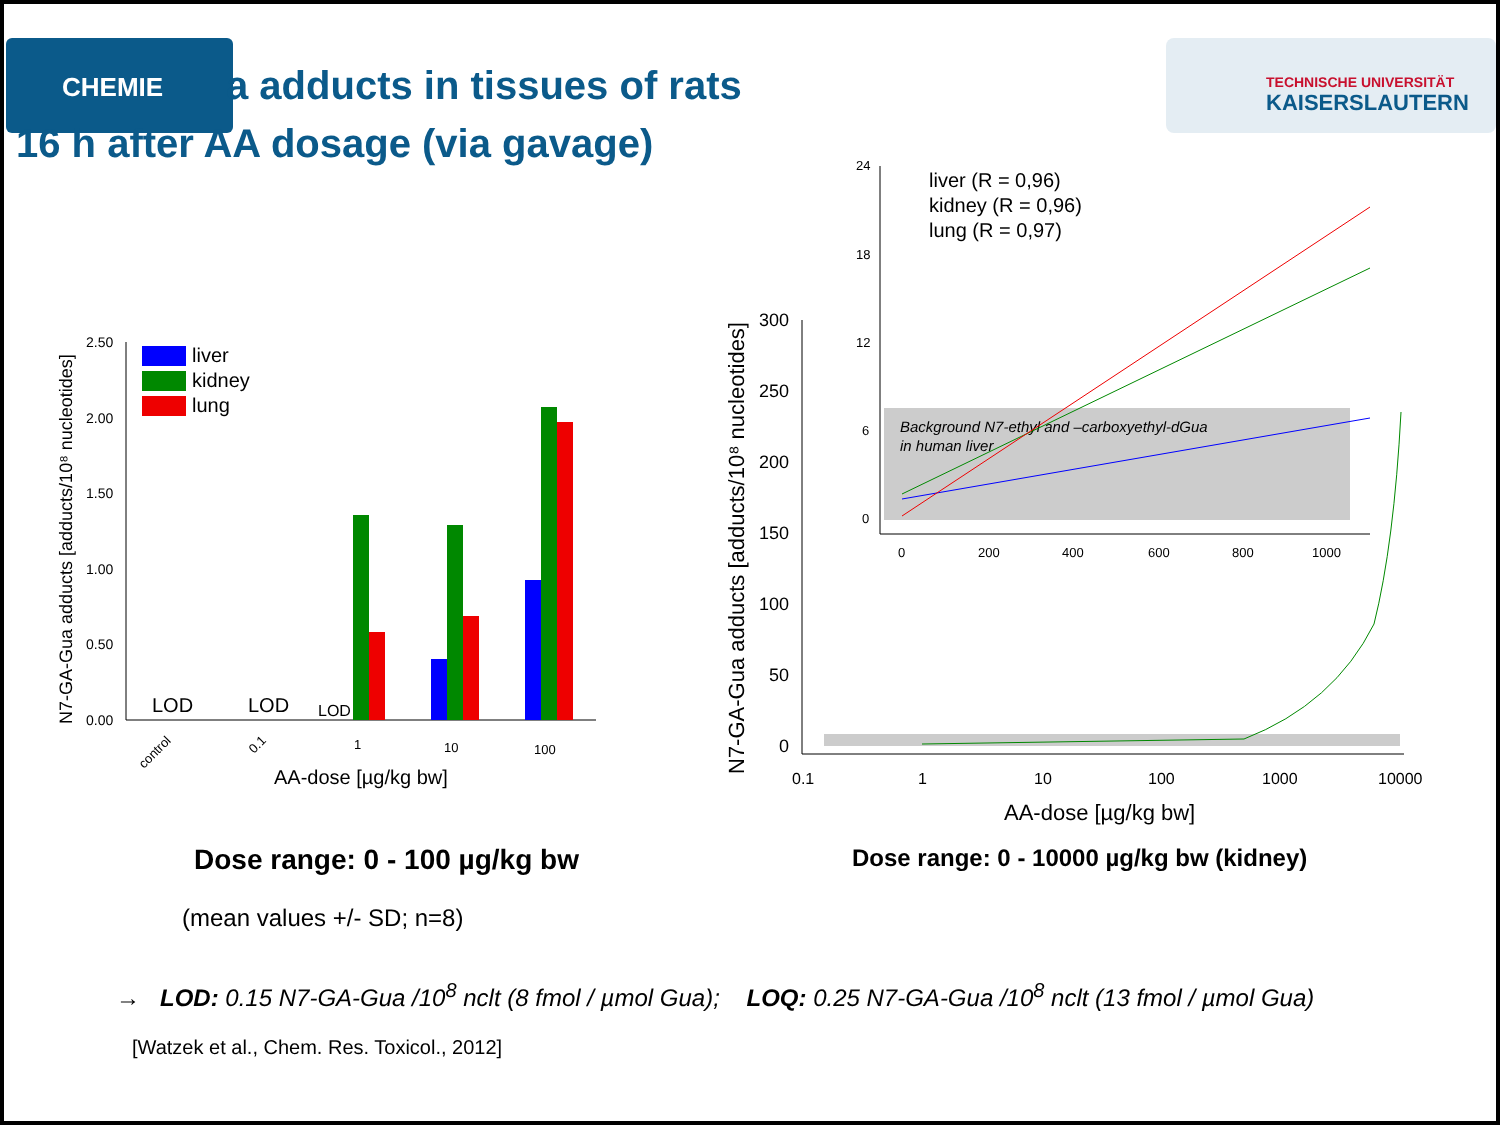CHEMIE
a adducts in tissues of rats
16 h after AA dosage (via gavage)
TECHNISCHE UNIVERSITÄT
KAISERSLAUTERN
2.50
2.00
1.50
1.00
0.50
0.00
N7-GA-Gua adducts [adducts/10⁸ nucleotides]
liver
kidney
lung
LOD
LOD
LOD
control
0.1
1
10
100
AA-dose [µg/kg bw]
300
250
200
150
100
50
0
N7-GA-Gua adducts [adducts/10⁸ nucleotides]
0.1
1
10
100
1000
10000
AA-dose [µg/kg bw]
Background N7-ethyl and –carboxyethyl-dGua
in human liver
24
18
12
6
0
0
200
400
600
800
1000
liver (R = 0,96)
kidney (R = 0,96)
lung (R = 0,97)
Dose range: 0 - 100 µg/kg bw
Dose range: 0 - 10000 µg/kg bw (kidney)
(mean values +/- SD; n=8)
→ LOD: 0.15 N7-GA-Gua /10<sup>8</sup> nclt (8 fmol / µmol Gua); LOQ: 0.25 N7-GA-Gua /10<sup>8</sup> nclt (13 fmol / µmol Gua)
[Watzek et al., Chem. Res. Toxicol., 2012]